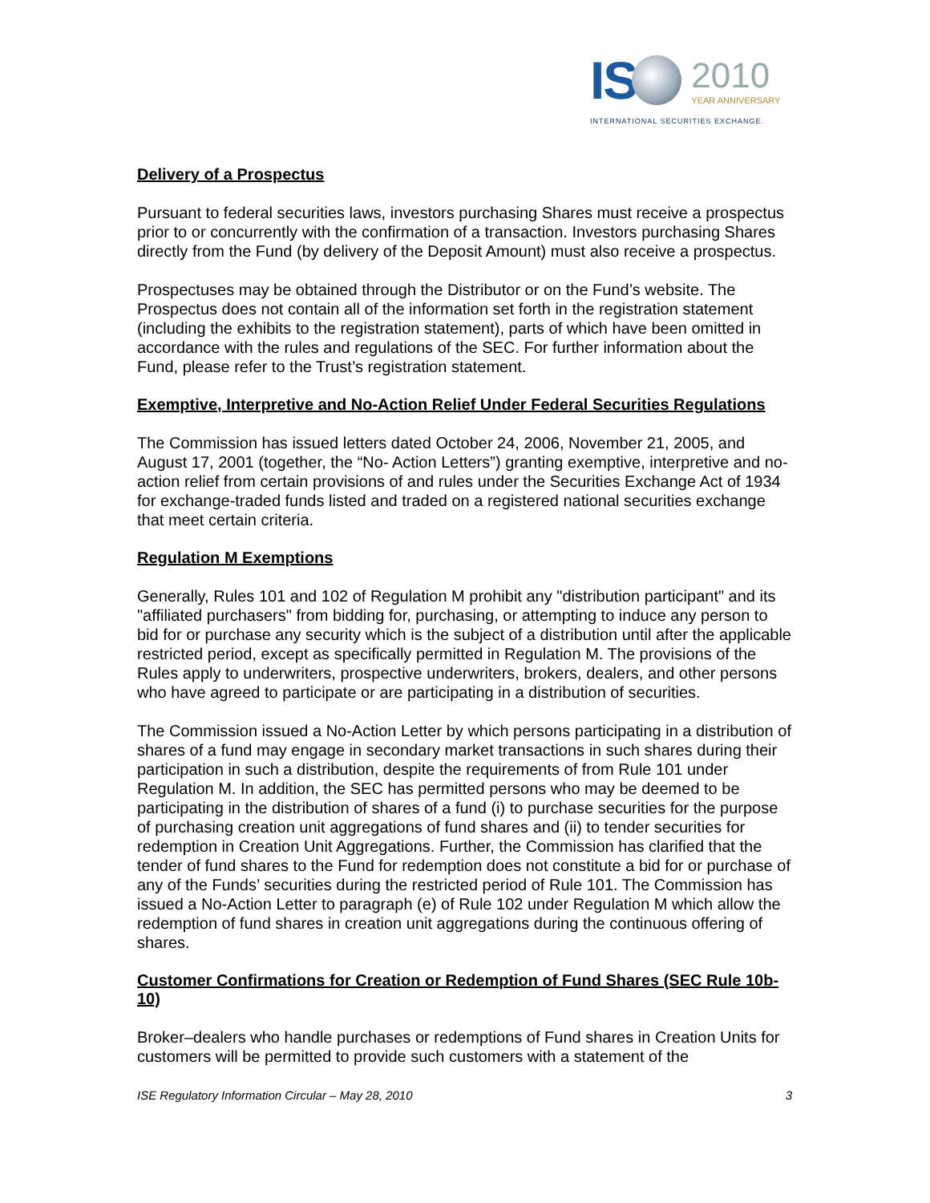IS
2010
YEAR ANNIVERSARY
INTERNATIONAL SECURITIES EXCHANGE.
Delivery of a Prospectus
Pursuant to federal securities laws, investors purchasing Shares must receive a prospectus prior to or concurrently with the confirmation of a transaction. Investors purchasing Shares directly from the Fund (by delivery of the Deposit Amount) must also receive a prospectus.
Prospectuses may be obtained through the Distributor or on the Fund’s website. The Prospectus does not contain all of the information set forth in the registration statement (including the exhibits to the registration statement), parts of which have been omitted in accordance with the rules and regulations of the SEC. For further information about the Fund, please refer to the Trust’s registration statement.
Exemptive, Interpretive and No-Action Relief Under Federal Securities Regulations
The Commission has issued letters dated October 24, 2006, November 21, 2005, and August 17, 2001 (together, the “No- Action Letters”) granting exemptive, interpretive and no-action relief from certain provisions of and rules under the Securities Exchange Act of 1934 for exchange-traded funds listed and traded on a registered national securities exchange that meet certain criteria.
Regulation M Exemptions
Generally, Rules 101 and 102 of Regulation M prohibit any "distribution participant" and its "affiliated purchasers" from bidding for, purchasing, or attempting to induce any person to bid for or purchase any security which is the subject of a distribution until after the applicable restricted period, except as specifically permitted in Regulation M. The provisions of the Rules apply to underwriters, prospective underwriters, brokers, dealers, and other persons who have agreed to participate or are participating in a distribution of securities.
The Commission issued a No-Action Letter by which persons participating in a distribution of shares of a fund may engage in secondary market transactions in such shares during their participation in such a distribution, despite the requirements of from Rule 101 under Regulation M. In addition, the SEC has permitted persons who may be deemed to be participating in the distribution of shares of a fund (i) to purchase securities for the purpose of purchasing creation unit aggregations of fund shares and (ii) to tender securities for redemption in Creation Unit Aggregations. Further, the Commission has clarified that the tender of fund shares to the Fund for redemption does not constitute a bid for or purchase of any of the Funds’ securities during the restricted period of Rule 101. The Commission has issued a No-Action Letter to paragraph (e) of Rule 102 under Regulation M which allow the redemption of fund shares in creation unit aggregations during the continuous offering of shares.
Customer Confirmations for Creation or Redemption of Fund Shares (SEC Rule 10b-10)
Broker–dealers who handle purchases or redemptions of Fund shares in Creation Units for customers will be permitted to provide such customers with a statement of the
ISE Regulatory Information Circular – May 28, 2010 3